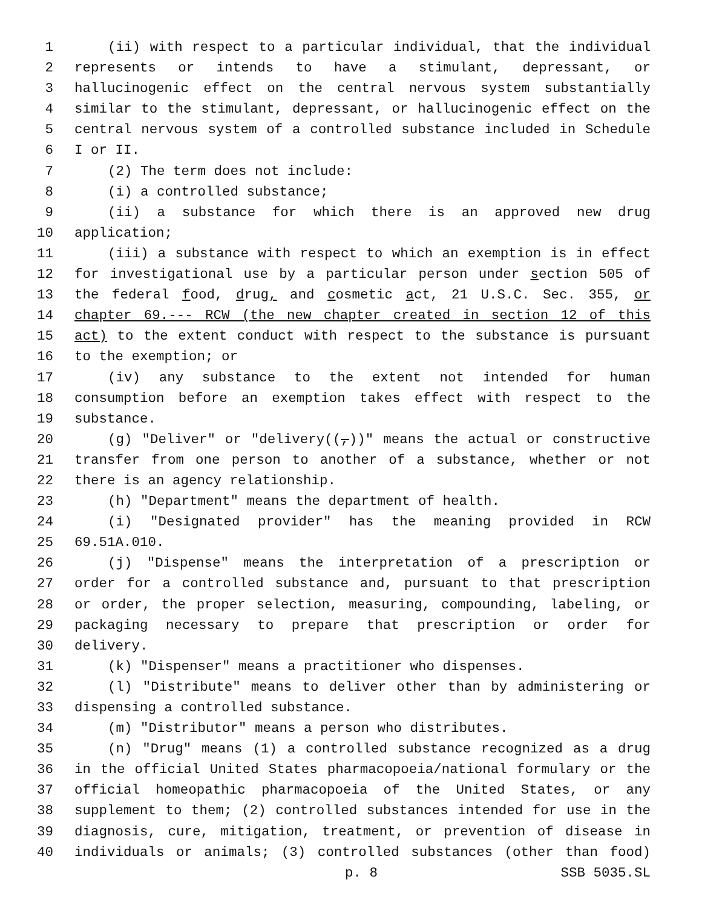1 (ii) with respect to a particular individual, that the individual
2 represents or intends to have a stimulant, depressant, or
3 hallucinogenic effect on the central nervous system substantially
4 similar to the stimulant, depressant, or hallucinogenic effect on the
5 central nervous system of a controlled substance included in Schedule
6 I or II.
7 (2) The term does not include:
8 (i) a controlled substance;
9 (ii) a substance for which there is an approved new drug
10 application;
11 (iii) a substance with respect to which an exemption is in effect
12 for investigational use by a particular person under section 505 of
13 the federal food, drug, and cosmetic act, 21 U.S.C. Sec. 355, or
14 chapter 69.--- RCW (the new chapter created in section 12 of this
15 act) to the extent conduct with respect to the substance is pursuant
16 to the exemption; or
17 (iv) any substance to the extent not intended for human
18 consumption before an exemption takes effect with respect to the
19 substance.
20 (g) "Deliver" or "delivery((,))" means the actual or constructive
21 transfer from one person to another of a substance, whether or not
22 there is an agency relationship.
23 (h) "Department" means the department of health.
24 (i) "Designated provider" has the meaning provided in RCW
25 69.51A.010.
26 (j) "Dispense" means the interpretation of a prescription or
27 order for a controlled substance and, pursuant to that prescription
28 or order, the proper selection, measuring, compounding, labeling, or
29 packaging necessary to prepare that prescription or order for
30 delivery.
31 (k) "Dispenser" means a practitioner who dispenses.
32 (l) "Distribute" means to deliver other than by administering or
33 dispensing a controlled substance.
34 (m) "Distributor" means a person who distributes.
35 (n) "Drug" means (1) a controlled substance recognized as a drug
36 in the official United States pharmacopoeia/national formulary or the
37 official homeopathic pharmacopoeia of the United States, or any
38 supplement to them; (2) controlled substances intended for use in the
39 diagnosis, cure, mitigation, treatment, or prevention of disease in
40 individuals or animals; (3) controlled substances (other than food)
p. 8 SSB 5035.SL